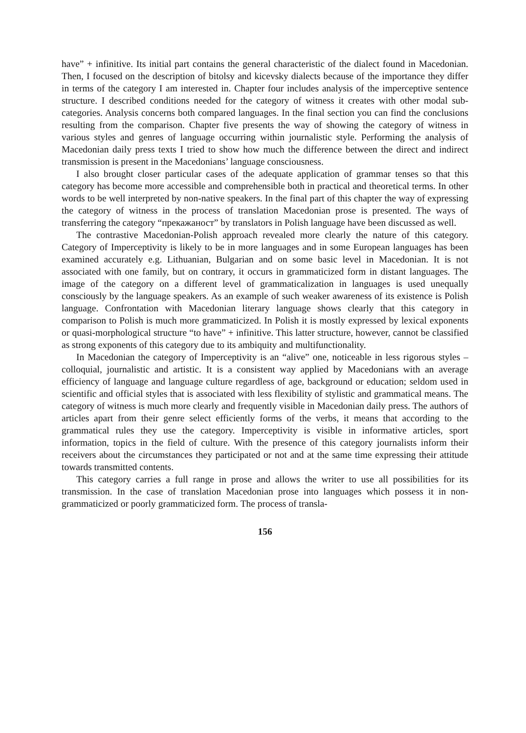have” + infinitive. Its initial part contains the general characteristic of the dialect found in Macedonian. Then, I focused on the description of bitolsy and kicevsky dialects because of the importance they differ in terms of the category I am interested in. Chapter four includes analysis of the imperceptive sentence structure. I described conditions needed for the category of witness it creates with other modal sub-categories. Analysis concerns both compared languages. In the final section you can find the conclusions resulting from the comparison. Chapter five presents the way of showing the category of witness in various styles and genres of language occurring within journalistic style. Performing the analysis of Macedonian daily press texts I tried to show how much the difference between the direct and indirect transmission is present in the Macedonians’ language consciousness.
I also brought closer particular cases of the adequate application of grammar tenses so that this category has become more accessible and comprehensible both in practical and theoretical terms. In other words to be well interpreted by non-native speakers. In the final part of this chapter the way of expressing the category of witness in the process of translation Macedonian prose is presented. The ways of transferring the category “прекажаност” by translators in Polish language have been discussed as well.
The contrastive Macedonian-Polish approach revealed more clearly the nature of this category. Category of Imperceptivity is likely to be in more languages and in some European languages has been examined accurately e.g. Lithuanian, Bulgarian and on some basic level in Macedonian. It is not associated with one family, but on contrary, it occurs in grammaticized form in distant languages. The image of the category on a different level of grammaticalization in languages is used unequally consciously by the language speakers. As an example of such weaker awareness of its existence is Polish language. Confrontation with Macedonian literary language shows clearly that this category in comparison to Polish is much more grammaticized. In Polish it is mostly expressed by lexical exponents or quasi-morphological structure “to have” + infinitive. This latter structure, however, cannot be classified as strong exponents of this category due to its ambiquity and multifunctionality.
In Macedonian the category of Imperceptivity is an “alive” one, noticeable in less rigorous styles – colloquial, journalistic and artistic. It is a consistent way applied by Macedonians with an average efficiency of language and language culture regardless of age, background or education; seldom used in scientific and official styles that is associated with less flexibility of stylistic and grammatical means. The category of witness is much more clearly and frequently visible in Macedonian daily press. The authors of articles apart from their genre select efficiently forms of the verbs, it means that according to the grammatical rules they use the category. Imperceptivity is visible in informative articles, sport information, topics in the field of culture. With the presence of this category journalists inform their receivers about the circumstances they participated or not and at the same time expressing their attitude towards transmitted contents.
This category carries a full range in prose and allows the writer to use all possibilities for its transmission. In the case of translation Macedonian prose into languages which possess it in non-grammaticized or poorly grammaticized form. The process of transla-
156